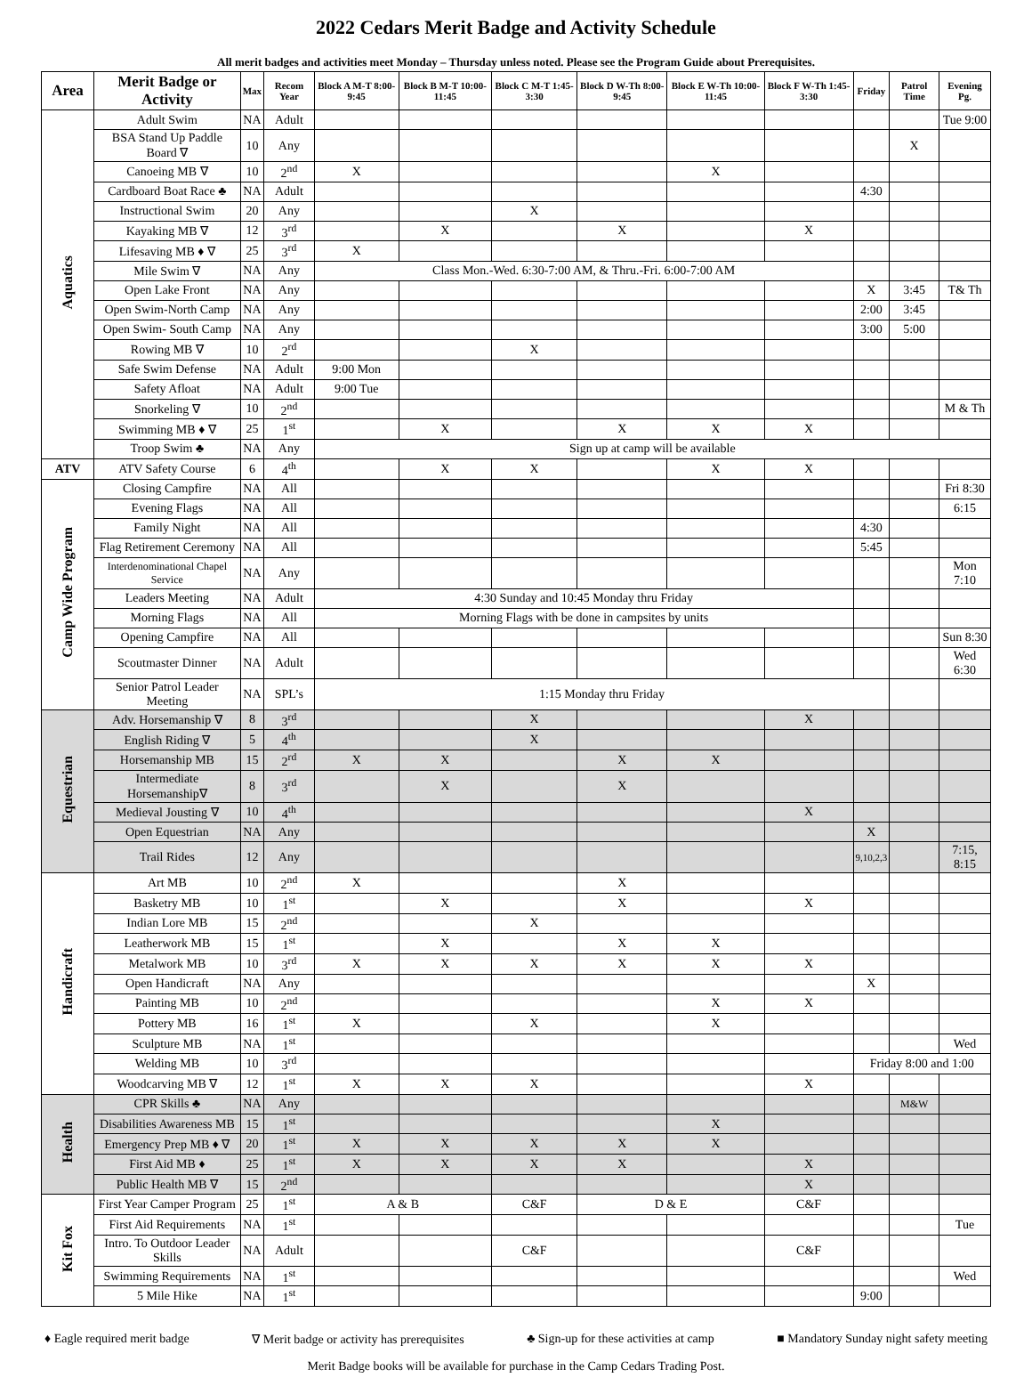2022 Cedars Merit Badge and Activity Schedule
All merit badges and activities meet Monday – Thursday unless noted. Please see the Program Guide about Prerequisites.
| Area | Merit Badge or Activity | Max | Recom Year | Block A M-T 8:00-9:45 | Block B M-T 10:00-11:45 | Block C M-T 1:45-3:30 | Block D W-Th 8:00-9:45 | Block E W-Th 10:00-11:45 | Block F W-Th 1:45-3:30 | Friday | Patrol Time | Evening Pg. |
| --- | --- | --- | --- | --- | --- | --- | --- | --- | --- | --- | --- | --- |
| Aquatics | Adult Swim | NA | Adult | | | | | | | | | Tue 9:00 |
| | BSA Stand Up Paddle Board ∇ | 10 | Any | | | | | | | | X | |
| | Canoeing MB ∇ | 10 | 2<sup>nd</sup> | X | | | | X | | | | |
| | Cardboard Boat Race ♣ | NA | Adult | | | | | | | 4:30 | | |
| | Instructional Swim | 20 | Any | | | X | | | | | | |
| | Kayaking MB ∇ | 12 | 3<sup>rd</sup> | | X | | X | | X | | | |
| | Lifesaving MB ♦ ∇ | 25 | 3<sup>rd</sup> | X | | | | | | | | |
| | Mile Swim ∇ | NA | Any | Class Mon.-Wed. 6:30-7:00 AM, & Thru.-Fri. 6:00-7:00 AM | | | | | | | | |
| | Open Lake Front | NA | Any | | | | | | | X | 3:45 | T& Th |
| | Open Swim-North Camp | NA | Any | | | | | | | 2:00 | 3:45 | |
| | Open Swim- South Camp | NA | Any | | | | | | | 3:00 | 5:00 | |
| | Rowing MB ∇ | 10 | 2<sup>rd</sup> | | | X | | | | | | |
| | Safe Swim Defense | NA | Adult | 9:00 Mon | | | | | | | | |
| | Safety Afloat | NA | Adult | 9:00 Tue | | | | | | | | |
| | Snorkeling ∇ | 10 | 2<sup>nd</sup> | | | | | | | | | M & Th |
| | Swimming MB ♦ ∇ | 25 | 1<sup>st</sup> | | X | | X | X | X | | | |
| | Troop Swim ♣ | NA | Any | Sign up at camp will be available | | | | | | | | |
| ATV | ATV Safety Course | 6 | 4<sup>th</sup> | | X | X | | X | X | | | |
| Camp Wide Program | Closing Campfire | NA | All | | | | | | | | | Fri 8:30 |
| | Evening Flags | NA | All | | | | | | | | | 6:15 |
| | Family Night | NA | All | | | | | | | 4:30 | | |
| | Flag Retirement Ceremony | NA | All | | | | | | | 5:45 | | |
| | Interdenominational Chapel Service | NA | Any | | | | | | | | | Mon 7:10 |
| | Leaders Meeting | NA | Adult | 4:30 Sunday and 10:45 Monday thru Friday | | | | | | | | |
| | Morning Flags | NA | All | Morning Flags with be done in campsites by units | | | | | | | | |
| | Opening Campfire | NA | All | | | | | | | | | Sun 8:30 |
| | Scoutmaster Dinner | NA | Adult | | | | | | | | | Wed 6:30 |
| | Senior Patrol Leader Meeting | NA | SPL’s | 1:15 Monday thru Friday | | | | | | | | |
| Equestrian | Adv. Horsemanship ∇ | 8 | 3<sup>rd</sup> | | | X | | | X | | | |
| | English Riding ∇ | 5 | 4<sup>th</sup> | | | X | | | | | | |
| | Horsemanship MB | 15 | 2<sup>rd</sup> | X | X | | X | X | | | | |
| | Intermediate Horsemanship∇ | 8 | 3<sup>rd</sup> | | X | | X | | | | | |
| | Medieval Jousting ∇ | 10 | 4<sup>th</sup> | | | | | | X | | | |
| | Open Equestrian | NA | Any | | | | | | | X | | |
| | Trail Rides | 12 | Any | | | | | | | 9,10,2,3 | | 7:15, 8:15 |
| Handicraft | Art MB | 10 | 2<sup>nd</sup> | X | | | X | | | | | |
| | Basketry MB | 10 | 1<sup>st</sup> | | X | | X | | X | | | |
| | Indian Lore MB | 15 | 2<sup>nd</sup> | | | X | | | | | | |
| | Leatherwork MB | 15 | 1<sup>st</sup> | | X | | X | X | | | | |
| | Metalwork MB | 10 | 3<sup>rd</sup> | X | X | X | X | X | X | | | |
| | Open Handicraft | NA | Any | | | | | | | X | | |
| | Painting MB | 10 | 2<sup>nd</sup> | | | | | X | X | | | |
| | Pottery MB | 16 | 1<sup>st</sup> | X | | X | | X | | | | |
| | Sculpture MB | NA | 1<sup>st</sup> | | | | | | | | | Wed |
| | Welding MB | 10 | 3<sup>rd</sup> | | | | | | | Friday 8:00 and 1:00 | | |
| | Woodcarving MB ∇ | 12 | 1<sup>st</sup> | X | X | X | | | X | | | |
| Health | CPR Skills ♣ | NA | Any | | | | | | | | M&W | |
| | Disabilities Awareness MB | 15 | 1<sup>st</sup> | | | | | X | | | | |
| | Emergency Prep MB ♦ ∇ | 20 | 1<sup>st</sup> | X | X | X | X | X | | | | |
| | First Aid MB ♦ | 25 | 1<sup>st</sup> | X | X | X | X | | X | | | |
| | Public Health MB ∇ | 15 | 2<sup>nd</sup> | | | | | | X | | | |
| Kit Fox | First Year Camper Program | 25 | 1<sup>st</sup> | A & B | | C&F | D & E | | C&F | | | |
| | First Aid Requirements | NA | 1<sup>st</sup> | | | | | | | | | Tue |
| | Intro. To Outdoor Leader Skills | NA | Adult | | | C&F | | | C&F | | | |
| | Swimming Requirements | NA | 1<sup>st</sup> | | | | | | | | | Wed |
| | 5 Mile Hike | NA | 1<sup>st</sup> | | | | | | | 9:00 | | |
♦ Eagle required merit badge ∇ Merit badge or activity has prerequisites ♣ Sign-up for these activities at camp ■ Mandatory Sunday night safety meeting
Merit Badge books will be available for purchase in the Camp Cedars Trading Post.